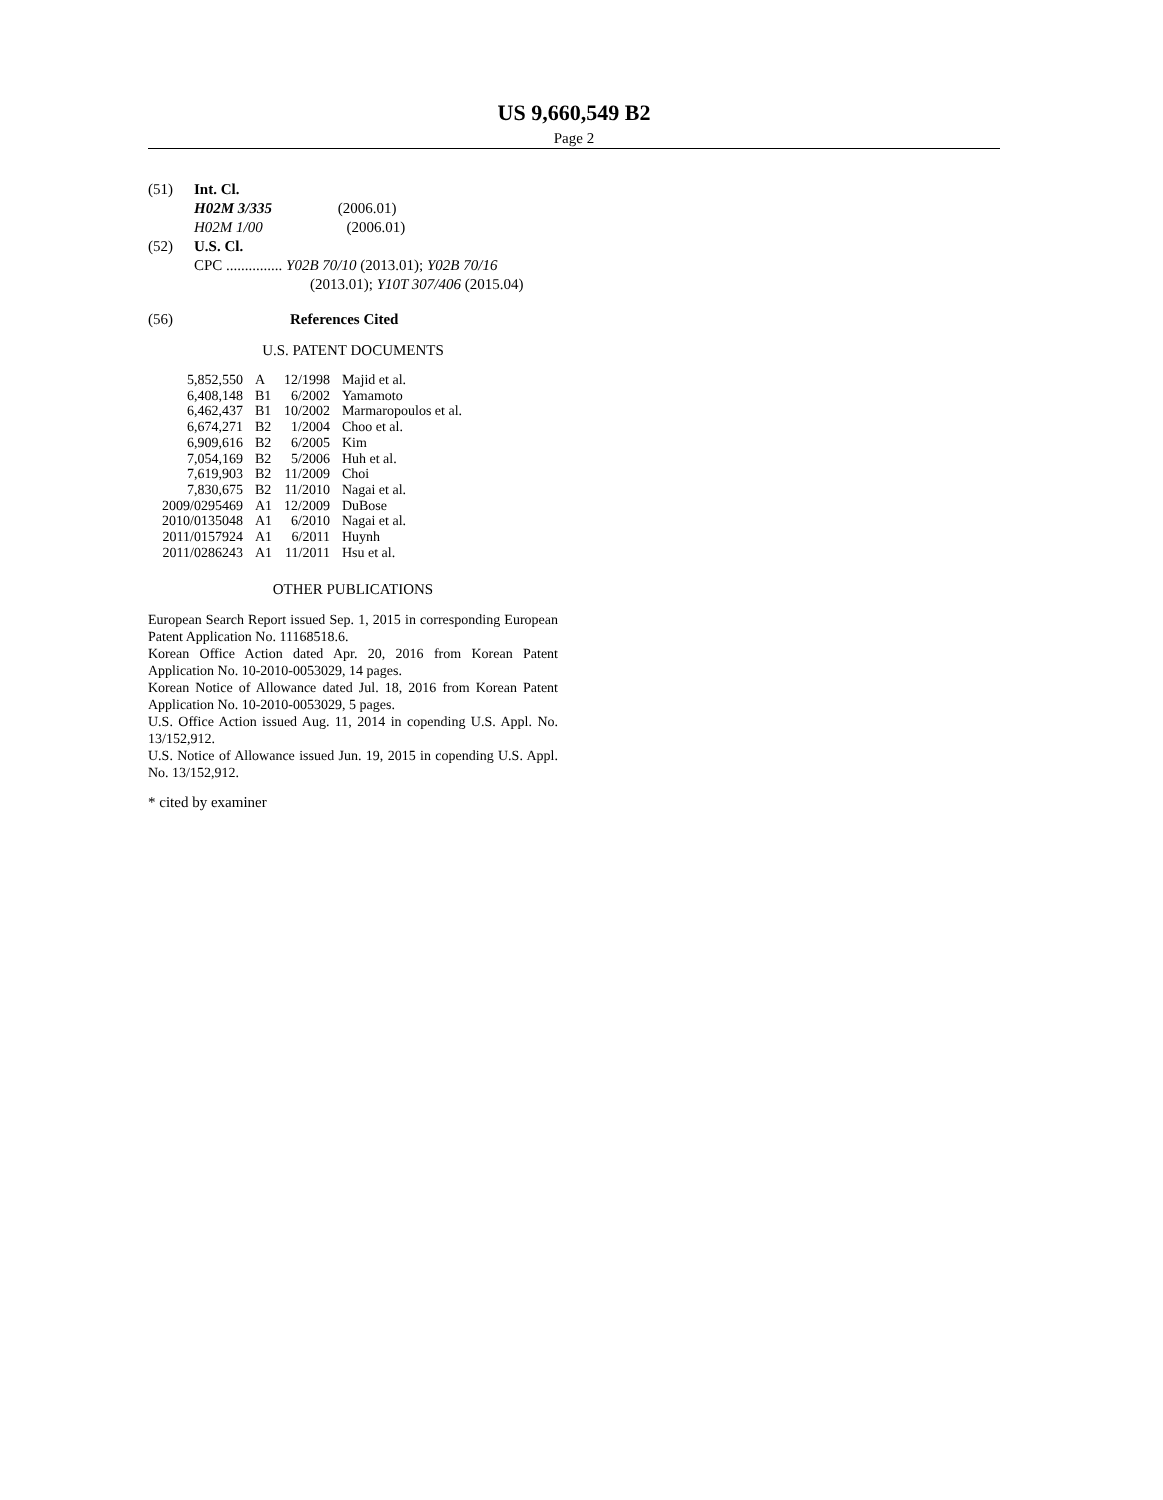US 9,660,549 B2
Page 2
(51) Int. Cl.
H02M 3/335 (2006.01)
H02M 1/00 (2006.01)
(52) U.S. Cl.
CPC ............... Y02B 70/10 (2013.01); Y02B 70/16
(2013.01); Y10T 307/406 (2015.04)
(56) References Cited
U.S. PATENT DOCUMENTS
| 5,852,550 | A | 12/1998 | Majid et al. |
| 6,408,148 | B1 | 6/2002 | Yamamoto |
| 6,462,437 | B1 | 10/2002 | Marmaropoulos et al. |
| 6,674,271 | B2 | 1/2004 | Choo et al. |
| 6,909,616 | B2 | 6/2005 | Kim |
| 7,054,169 | B2 | 5/2006 | Huh et al. |
| 7,619,903 | B2 | 11/2009 | Choi |
| 7,830,675 | B2 | 11/2010 | Nagai et al. |
| 2009/0295469 | A1 | 12/2009 | DuBose |
| 2010/0135048 | A1 | 6/2010 | Nagai et al. |
| 2011/0157924 | A1 | 6/2011 | Huynh |
| 2011/0286243 | A1 | 11/2011 | Hsu et al. |
OTHER PUBLICATIONS
European Search Report issued Sep. 1, 2015 in corresponding European Patent Application No. 11168518.6.
Korean Office Action dated Apr. 20, 2016 from Korean Patent Application No. 10-2010-0053029, 14 pages.
Korean Notice of Allowance dated Jul. 18, 2016 from Korean Patent Application No. 10-2010-0053029, 5 pages.
U.S. Office Action issued Aug. 11, 2014 in copending U.S. Appl. No. 13/152,912.
U.S. Notice of Allowance issued Jun. 19, 2015 in copending U.S. Appl. No. 13/152,912.
* cited by examiner